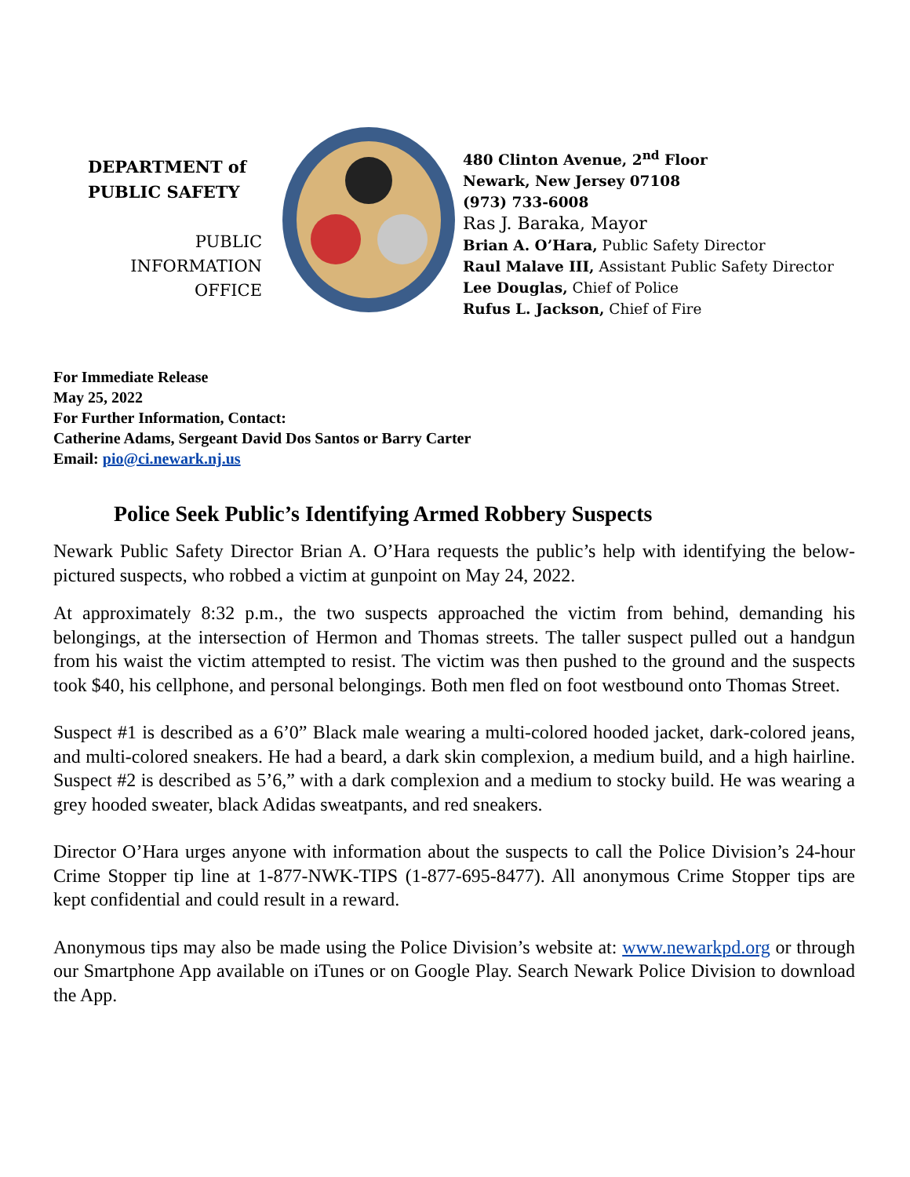DEPARTMENT of
PUBLIC SAFETY
PUBLIC
INFORMATION
OFFICE
480 Clinton Avenue, 2<sup>nd</sup> Floor
Newark, New Jersey 07108
(973) 733-6008
Ras J. Baraka, Mayor
Brian A. O’Hara, Public Safety Director
Raul Malave III, Assistant Public Safety Director
Lee Douglas, Chief of Police
Rufus L. Jackson, Chief of Fire
For Immediate Release
May 25, 2022
For Further Information, Contact:
Catherine Adams, Sergeant David Dos Santos or Barry Carter
Email: pio@ci.newark.nj.us
Police Seek Public’s Identifying Armed Robbery Suspects
Newark Public Safety Director Brian A. O’Hara requests the public’s help with identifying the below-pictured suspects, who robbed a victim at gunpoint on May 24, 2022.
At approximately 8:32 p.m., the two suspects approached the victim from behind, demanding his belongings, at the intersection of Hermon and Thomas streets. The taller suspect pulled out a handgun from his waist the victim attempted to resist. The victim was then pushed to the ground and the suspects took $40, his cellphone, and personal belongings. Both men fled on foot westbound onto Thomas Street.
Suspect #1 is described as a 6’0” Black male wearing a multi-colored hooded jacket, dark-colored jeans, and multi-colored sneakers. He had a beard, a dark skin complexion, a medium build, and a high hairline. Suspect #2 is described as 5’6,” with a dark complexion and a medium to stocky build. He was wearing a grey hooded sweater, black Adidas sweatpants, and red sneakers.
Director O’Hara urges anyone with information about the suspects to call the Police Division’s 24-hour Crime Stopper tip line at 1-877-NWK-TIPS (1-877-695-8477). All anonymous Crime Stopper tips are kept confidential and could result in a reward.
Anonymous tips may also be made using the Police Division’s website at: www.newarkpd.org or through our Smartphone App available on iTunes or on Google Play. Search Newark Police Division to download the App.